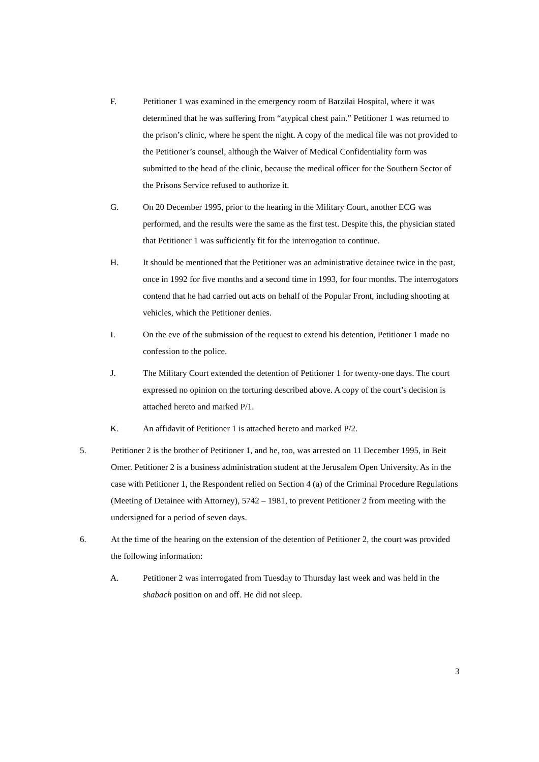F. Petitioner 1 was examined in the emergency room of Barzilai Hospital, where it was determined that he was suffering from “atypical chest pain.” Petitioner 1 was returned to the prison’s clinic, where he spent the night. A copy of the medical file was not provided to the Petitioner’s counsel, although the Waiver of Medical Confidentiality form was submitted to the head of the clinic, because the medical officer for the Southern Sector of the Prisons Service refused to authorize it.
G. On 20 December 1995, prior to the hearing in the Military Court, another ECG was performed, and the results were the same as the first test. Despite this, the physician stated that Petitioner 1 was sufficiently fit for the interrogation to continue.
H. It should be mentioned that the Petitioner was an administrative detainee twice in the past, once in 1992 for five months and a second time in 1993, for four months. The interrogators contend that he had carried out acts on behalf of the Popular Front, including shooting at vehicles, which the Petitioner denies.
I. On the eve of the submission of the request to extend his detention, Petitioner 1 made no confession to the police.
J. The Military Court extended the detention of Petitioner 1 for twenty-one days. The court expressed no opinion on the torturing described above. A copy of the court’s decision is attached hereto and marked P/1.
K. An affidavit of Petitioner 1 is attached hereto and marked P/2.
5. Petitioner 2 is the brother of Petitioner 1, and he, too, was arrested on 11 December 1995, in Beit Omer. Petitioner 2 is a business administration student at the Jerusalem Open University. As in the case with Petitioner 1, the Respondent relied on Section 4 (a) of the Criminal Procedure Regulations (Meeting of Detainee with Attorney), 5742 – 1981, to prevent Petitioner 2 from meeting with the undersigned for a period of seven days.
6. At the time of the hearing on the extension of the detention of Petitioner 2, the court was provided the following information:
A. Petitioner 2 was interrogated from Tuesday to Thursday last week and was held in the shabach position on and off. He did not sleep.
3